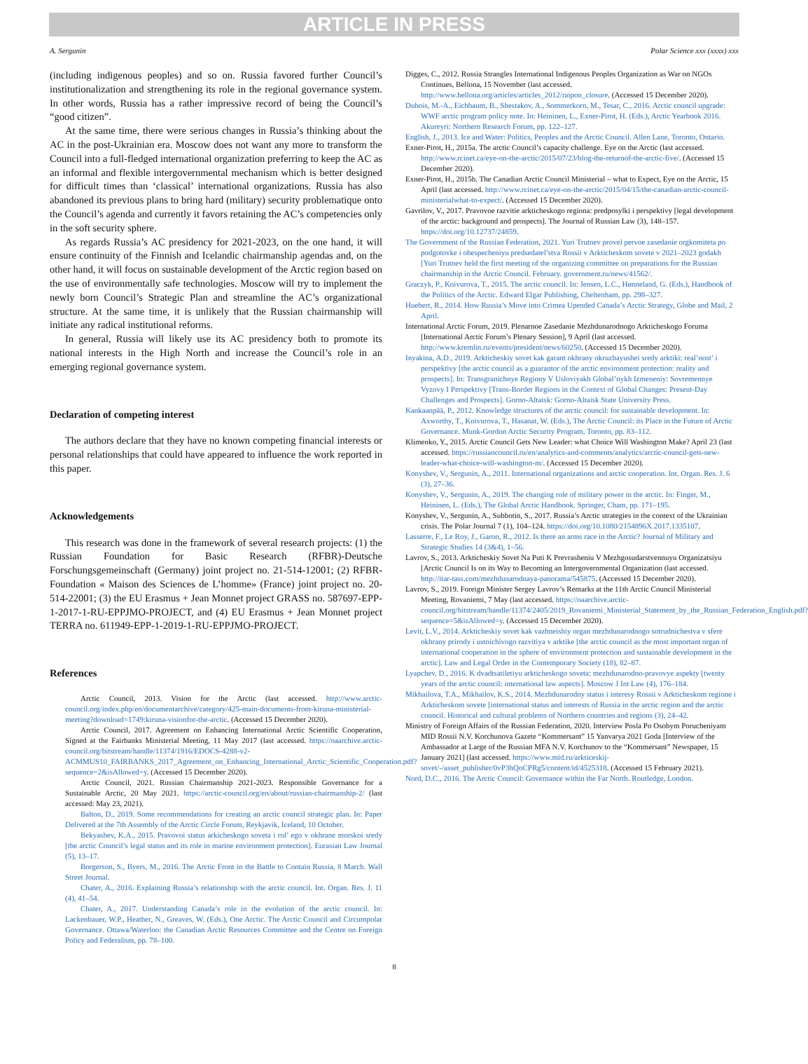ARTICLE IN PRESS
A. Sergunin Polar Science xxx (xxxx) xxx
(including indigenous peoples) and so on. Russia favored further Council’s institutionalization and strengthening its role in the regional governance system. In other words, Russia has a rather impressive record of being the Council’s “good citizen”.
At the same time, there were serious changes in Russia’s thinking about the AC in the post-Ukrainian era. Moscow does not want any more to transform the Council into a full-fledged international organization preferring to keep the AC as an informal and flexible intergovernmental mechanism which is better designed for difficult times than ‘classical’ international organizations. Russia has also abandoned its previous plans to bring hard (military) security problematique onto the Council’s agenda and currently it favors retaining the AC’s competencies only in the soft security sphere.
As regards Russia’s AC presidency for 2021-2023, on the one hand, it will ensure continuity of the Finnish and Icelandic chairmanship agendas and, on the other hand, it will focus on sustainable development of the Arctic region based on the use of environmentally safe technologies. Moscow will try to implement the newly born Council’s Strategic Plan and streamline the AC’s organizational structure. At the same time, it is unlikely that the Russian chairmanship will initiate any radical institutional reforms.
In general, Russia will likely use its AC presidency both to promote its national interests in the High North and increase the Council’s role in an emerging regional governance system.
Declaration of competing interest
The authors declare that they have no known competing financial interests or personal relationships that could have appeared to influence the work reported in this paper.
Acknowledgements
This research was done in the framework of several research projects: (1) the Russian Foundation for Basic Research (RFBR)-Deutsche Forschungsgemeinschaft (Germany) joint project no. 21-514-12001; (2) RFBR-Foundation « Maison des Sciences de L’homme» (France) joint project no. 20-514-22001; (3) the EU Erasmus + Jean Monnet project GRASS no. 587697-EPP-1-2017-1-RU-EPPJMO-PROJECT, and (4) EU Erasmus + Jean Monnet project TERRA no. 611949-EPP-1-2019-1-RU-EPPJMO-PROJECT.
References
Arctic Council, 2013. Vision for the Arctic (last accessed. http://www.arctic-council.org/index.php/en/documentarchive/category/425-main-documents-from-kiruna-ministerial-meeting?download=1749:kiruna-visionfor-the-arctic. (Accessed 15 December 2020).
Arctic Council, 2017. Agreement on Enhancing International Arctic Scientific Cooperation, Signed at the Fairbanks Ministerial Meeting, 11 May 2017 (last accessed. https://oaarchive.arctic-council.org/bitstream/handle/11374/1916/EDOCS-4288-v2-ACMMUS10_FAIRBANKS_2017_Agreement_on_Enhancing_International_Arctic_Scientific_Cooperation.pdf?sequence=2&isAllowed=y. (Accessed 15 December 2020).
Arctic Council, 2021. Russian Chairmanship 2021-2023. Responsible Governance for a Sustainable Arctic, 20 May 2021. https://arctic-council.org/en/about/russian-chairmanship-2/ (last accessed: May 23, 2021).
Balton, D., 2019. Some recommendations for creating an arctic council strategic plan. In: Paper Delivered at the 7th Assembly of the Arctic Circle Forum, Reykjavik, Iceland, 10 October.
Bekyashev, K.A., 2015. Pravovoi status arkicheskogo soveta i rol’ ego v okhrane morskoi sredy [the arctic Council’s legal status and its role in marine environment protection]. Eurasian Law Journal (5), 13–17.
Borgerson, S., Byers, M., 2016. The Arctic Front in the Battle to Contain Russia, 8 March. Wall Street Journal.
Chater, A., 2016. Explaining Russia’s relationship with the arctic council. Int. Organ. Res. J. 11 (4), 41–54.
Chater, A., 2017. Understanding Canada’s role in the evolution of the arctic council. In: Lackenbauer, W.P., Heather, N., Greaves, W. (Eds.), One Arctic. The Arctic Council and Circumpolar Governance. Ottawa/Waterloo: the Canadian Arctic Resources Committee and the Centre on Foreign Policy and Federalism, pp. 78–100.
Digges, C., 2012. Russia Strangles International Indigenous Peoples Organization as War on NGOs Continues, Bellona, 15 November (last accessed. http://www.bellona.org/articles/articles_2012/raipon_closure. (Accessed 15 December 2020).
Dubois, M.-A., Eichbaum, B., Shestakov, A., Sommerkorn, M., Tesar, C., 2016. Arctic council upgrade: WWF arctic program policy note. In: Heininen, L., Exner-Pirot, H. (Eds.), Arctic Yearbook 2016. Akureyri: Northern Research Forum, pp. 122–127.
English, J., 2013. Ice and Water: Politics, Peoples and the Arctic Council. Allen Lane, Toronto, Ontario.
Exner-Pirot, H., 2015a. The arctic Council’s capacity challenge. Eye on the Arctic (last accessed. http://www.rcinet.ca/eye-on-the-arctic/2015/07/23/blog-the-returnof-the-arctic-five/. (Accessed 15 December 2020).
Exner-Pirot, H., 2015b. The Canadian Arctic Council Ministerial – what to Expect, Eye on the Arctic, 15 April (last accessed. http://www.rcinet.ca/eye-on-the-arctic/2015/04/15/the-canadian-arctic-council-ministerialwhat-to-expect/. (Accessed 15 December 2020).
Gavrilov, V., 2017. Pravovoe razvitie arkticheskogo regiona: predposylki i perspektivy [legal development of the arctic: background and prospects]. The Journal of Russian Law (3), 148–157. https://doi.org/10.12737/24859.
The Government of the Russian Federation, 2021. Yuri Trutnev provel pervoe zasedanie orgkomiteta po podgotovke i obespecheniyu predsedatel’stva Rossii v Arkticheskom sovete v 2021–2023 godakh [Yuri Trutnev held the first meeting of the organizing committee on preparations for the Russian chairmanship in the Arctic Council. February. government.ru/news/41562/.
Graczyk, P., Koivurova, T., 2015. The arctic council. In: Jensen, L.C., Hønneland, G. (Eds.), Handbook of the Politics of the Arctic. Edward Elgar Publishing, Cheltenham, pp. 298–327.
Huebert, R., 2014. How Russia’s Move into Crimea Upended Canada’s Arctic Strategy, Globe and Mail, 2 April.
International Arctic Forum, 2019. Plenarnoe Zasedanie Mezhdunarodnogo Arkticheskogo Foruma [International Arctic Forum’s Plenary Session], 9 April (last accessed. http://www.kremlin.ru/events/president/news/60250. (Accessed 15 December 2020).
Inyakina, A.D., 2019. Arkticheskiy sovet kak garant okhrany okruzhayushei sredy arktiki: real’nost’ i perspektivy [the arctic council as a guarantor of the arctic environment protection: reality and prospects]. In: Transgranichnye Regiony V Usloviyakh Global’nykh Izmeneniy: Sovremennye Vyzovy I Perspektivy [Trans-Border Regions in the Context of Global Changes: Present-Day Challenges and Prospects]. Gorno-Altaisk: Gorno-Altaisk State University Press.
Kankaanpää, P., 2012. Knowledge structures of the arctic council: for sustainable development. In: Axworthy, T., Koivurova, T., Hasanat, W. (Eds.), The Arctic Council: its Place in the Future of Arctic Governance. Munk-Gordon Arctic Security Program, Toronto, pp. 83–112.
Klimenko, Y., 2015. Arctic Council Gets New Leader: what Choice Will Washington Make? April 23 (last accessed. https://russiancouncil.ru/en/analytics-and-comments/analytics/arctic-council-gets-new-leader-what-choice-will-washington-m/. (Accessed 15 December 2020).
Konyshev, V., Sergunin, A., 2011. International organizations and arctic cooperation. Int. Organ. Res. J. 6 (3), 27–36.
Konyshev, V., Sergunin, A., 2019. The changing role of military power in the arctic. In: Finger, M., Heininen, L. (Eds.), The Global Arctic Handbook. Springer, Cham, pp. 171–195.
Konyshev, V., Sergunin, A., Subbotin, S., 2017. Russia’s Arctic strategies in the context of the Ukrainian crisis. The Polar Journal 7 (1), 104–124. https://doi.org/10.1080/2154896X.2017.1335107.
Lasserre, F., Le Roy, J., Garon, R., 2012. Is there an arms race in the Arctic? Journal of Military and Strategic Studies 14 (3&4), 1–56.
Lavrov, S., 2013. Arkticheskiy Sovet Na Puti K Prevrasheniu V Mezhgosudarstvennuyu Organizatsiyu [Arctic Council Is on its Way to Becoming an Intergovernmental Organization (last accessed. http://itar-tass.com/mezhdunarodnaya-panorama/545875. (Accessed 15 December 2020).
Lavrov, S., 2019. Foreign Minister Sergey Lavrov’s Remarks at the 11th Arctic Council Ministerial Meeting, Rovaniemi, 7 May (last accessed. https://oaarchive.arctic-council.org/bitstream/handle/11374/2405/2019_Rovaniemi_Ministerial_Statement_by_the_Russian_Federation_English.pdf?sequence=5&isAllowed=y. (Accessed 15 December 2020).
Levit, L.V., 2014. Arkticheskiy sovet kak vazhneishiy organ mezhdunarodnogo sotrudnichestva v sfere okhrany prirody i ustoichivogo razvitiya v arktike [the arctic council as the most important organ of international cooperation in the sphere of environment protection and sustainable development in the arctic]. Law and Legal Order in the Contemporary Society (18), 82–87.
Lyapchev, D., 2016. K dvadtsatiletiyu arkticheskogo soveta: mezhdunarodno-pravovye aspekty [twenty years of the arctic council: international law aspects]. Moscow J Int Law (4), 176–184.
Mikhailova, T.A., Mikhailov, K.S., 2014. Mezhdunarodny status i interesy Rossii v Arkticheskom regione i Arkticheskom sovete [international status and interests of Russia in the arctic region and the arctic council. Historical and cultural problems of Northern countries and regions (3), 24–42.
Ministry of Foreign Affairs of the Russian Federation, 2020. Interview Posla Po Osobym Porucheniyam MID Rossii N.V. Korchunova Gazete “Kommersant” 15 Yanvarya 2021 Goda [Interview of the Ambassador at Large of the Russian MFA N.V. Korchunov to the “Kommersant” Newspaper, 15 January 2021] (last accessed. https://www.mid.ru/arkticeskij-sovet/-/asset_publisher/0vP3hQoCPRg5/content/id/4525318. (Accessed 15 February 2021).
Nord, D.C., 2016. The Arctic Council: Governance within the Far North. Routledge, London.
8